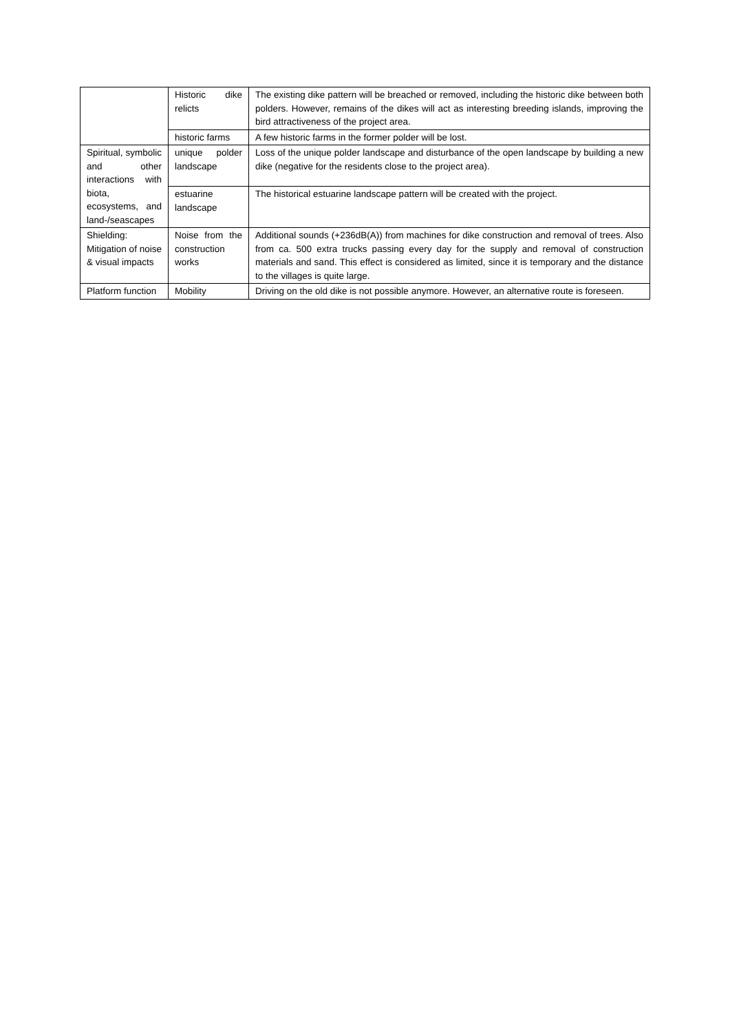| | Historic dike relicts | The existing dike pattern will be breached or removed, including the historic dike between both polders. However, remains of the dikes will act as interesting breeding islands, improving the bird attractiveness of the project area. |
| | historic farms | A few historic farms in the former polder will be lost. |
| Spiritual, symbolic and other interactions with biota, ecosystems, and land-/seascapes | unique polder landscape | Loss of the unique polder landscape and disturbance of the open landscape by building a new dike (negative for the residents close to the project area). |
| | estuarine landscape | The historical estuarine landscape pattern will be created with the project. |
| Shielding: Mitigation of noise & visual impacts | Noise from the construction works | Additional sounds (+236dB(A)) from machines for dike construction and removal of trees. Also from ca. 500 extra trucks passing every day for the supply and removal of construction materials and sand. This effect is considered as limited, since it is temporary and the distance to the villages is quite large. |
| Platform function | Mobility | Driving on the old dike is not possible anymore. However, an alternative route is foreseen. |